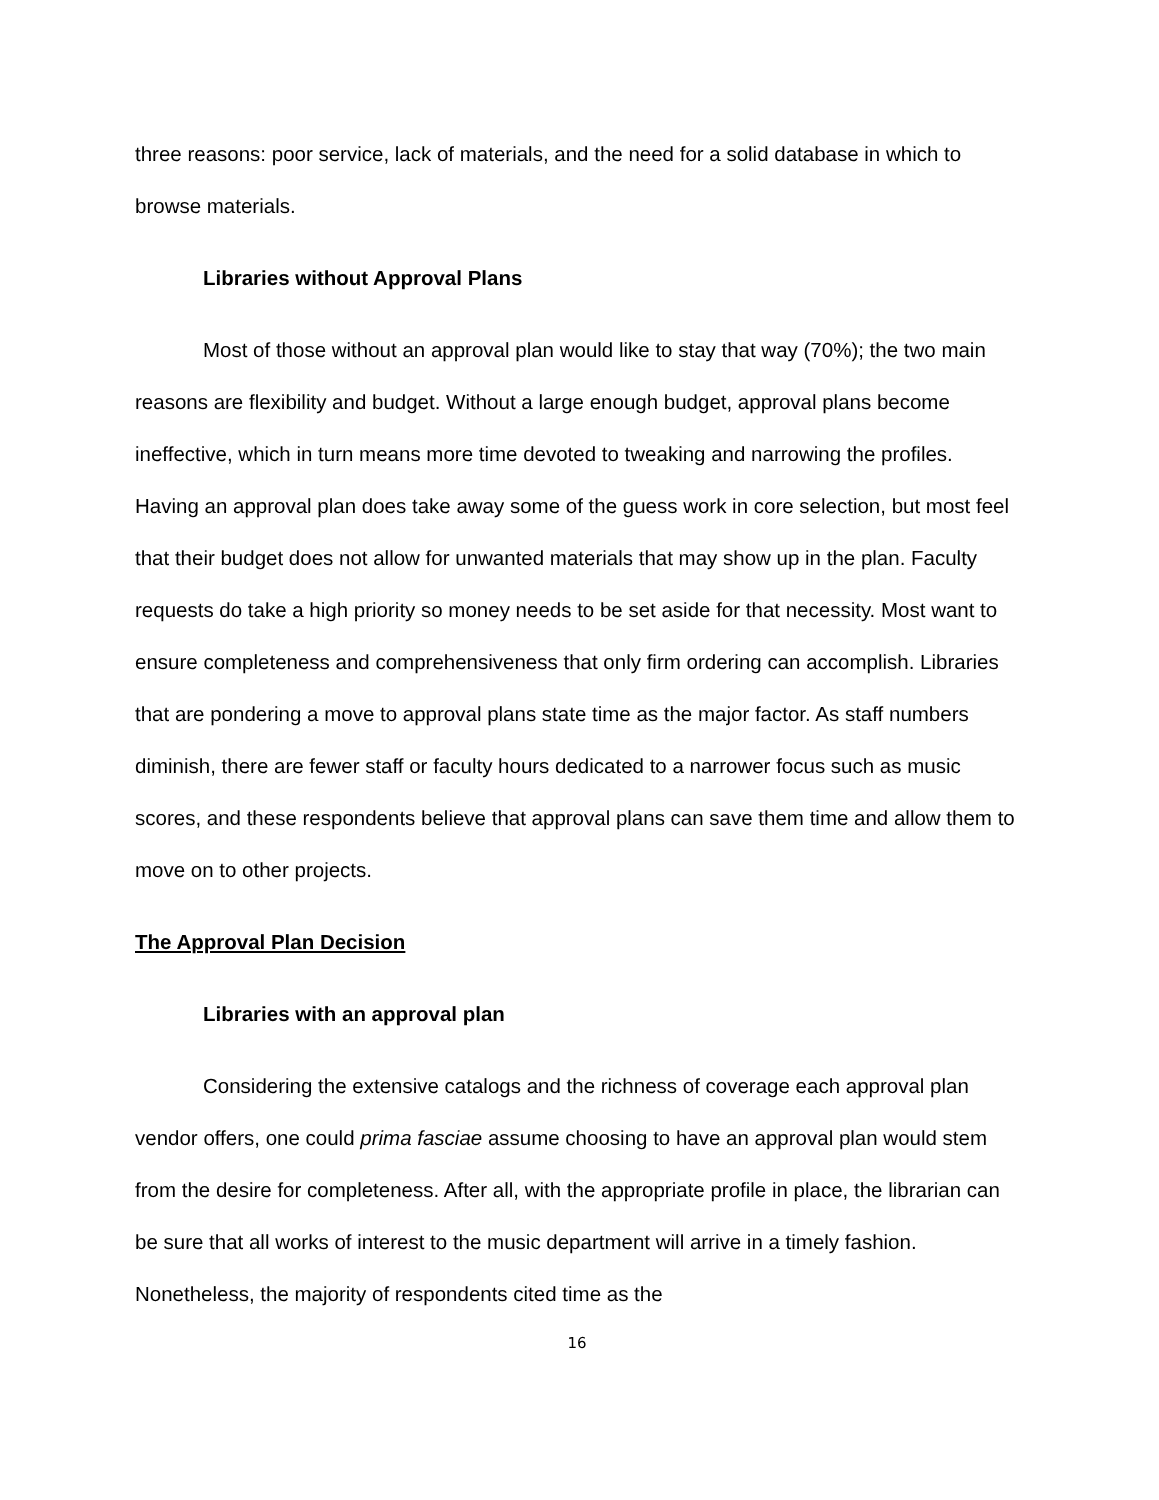three reasons: poor service, lack of materials, and the need for a solid database in which to browse materials.
Libraries without Approval Plans
Most of those without an approval plan would like to stay that way (70%); the two main reasons are flexibility and budget. Without a large enough budget, approval plans become ineffective, which in turn means more time devoted to tweaking and narrowing the profiles. Having an approval plan does take away some of the guess work in core selection, but most feel that their budget does not allow for unwanted materials that may show up in the plan. Faculty requests do take a high priority so money needs to be set aside for that necessity. Most want to ensure completeness and comprehensiveness that only firm ordering can accomplish. Libraries that are pondering a move to approval plans state time as the major factor. As staff numbers diminish, there are fewer staff or faculty hours dedicated to a narrower focus such as music scores, and these respondents believe that approval plans can save them time and allow them to move on to other projects.
The Approval Plan Decision
Libraries with an approval plan
Considering the extensive catalogs and the richness of coverage each approval plan vendor offers, one could prima fasciae assume choosing to have an approval plan would stem from the desire for completeness. After all, with the appropriate profile in place, the librarian can be sure that all works of interest to the music department will arrive in a timely fashion. Nonetheless, the majority of respondents cited time as the
16